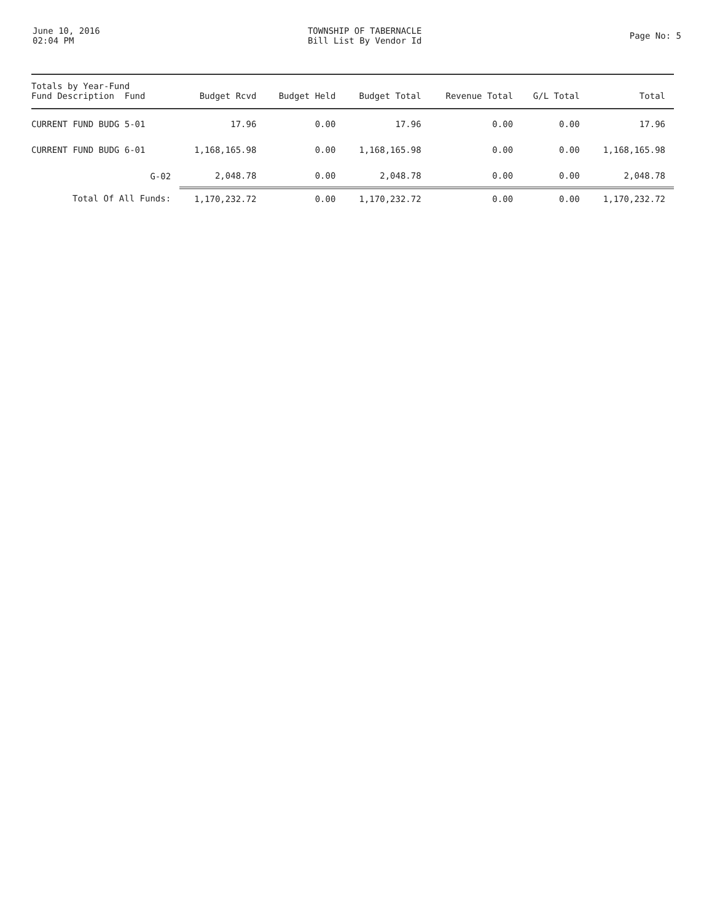June 10, 2016
02:04 PM
TOWNSHIP OF TABERNACLE
Bill List By Vendor Id
Page No: 5
| Totals by Year-Fund Fund Description Fund | Budget Rcvd | Budget Held | Budget Total | Revenue Total | G/L Total | Total |
| --- | --- | --- | --- | --- | --- | --- |
| CURRENT FUND BUDG 5-01 | 17.96 | 0.00 | 17.96 | 0.00 | 0.00 | 17.96 |
| CURRENT FUND BUDG 6-01 | 1,168,165.98 | 0.00 | 1,168,165.98 | 0.00 | 0.00 | 1,168,165.98 |
| G-02 | 2,048.78 | 0.00 | 2,048.78 | 0.00 | 0.00 | 2,048.78 |
| Total Of All Funds: | 1,170,232.72 | 0.00 | 1,170,232.72 | 0.00 | 0.00 | 1,170,232.72 |